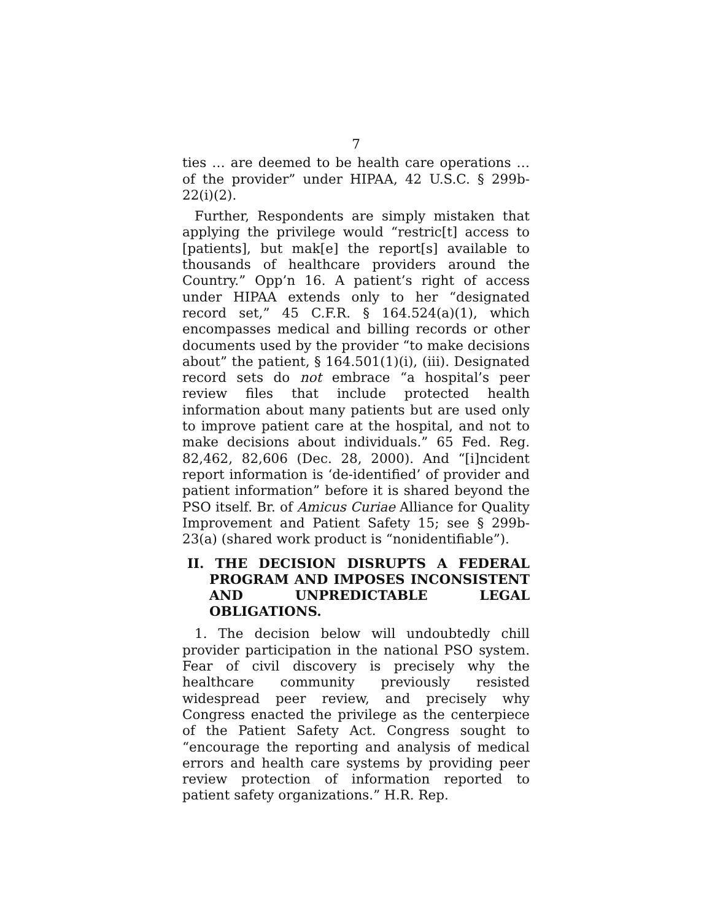7
ties … are deemed to be health care operations … of the provider” under HIPAA, 42 U.S.C. § 299b-22(i)(2).
Further, Respondents are simply mistaken that applying the privilege would “restric[t] access to [patients], but mak[e] the report[s] available to thousands of healthcare providers around the Country.” Opp’n 16. A patient’s right of access under HIPAA extends only to her “designated record set,” 45 C.F.R. § 164.524(a)(1), which encompasses medical and billing records or other documents used by the provider “to make decisions about” the patient, § 164.501(1)(i), (iii). Designated record sets do not embrace “a hospital’s peer review files that include protected health information about many patients but are used only to improve patient care at the hospital, and not to make decisions about individuals.” 65 Fed. Reg. 82,462, 82,606 (Dec. 28, 2000). And “[i]ncident report information is ‘de-identified’ of provider and patient information” before it is shared beyond the PSO itself. Br. of Amicus Curiae Alliance for Quality Improvement and Patient Safety 15; see § 299b-23(a) (shared work product is “nonidentifiable”).
II. THE DECISION DISRUPTS A FEDERAL PROGRAM AND IMPOSES INCONSISTENT AND UNPREDICTABLE LEGAL OBLIGATIONS.
1. The decision below will undoubtedly chill provider participation in the national PSO system. Fear of civil discovery is precisely why the healthcare community previously resisted widespread peer review, and precisely why Congress enacted the privilege as the centerpiece of the Patient Safety Act. Congress sought to “encourage the reporting and analysis of medical errors and health care systems by providing peer review protection of information reported to patient safety organizations.” H.R. Rep.